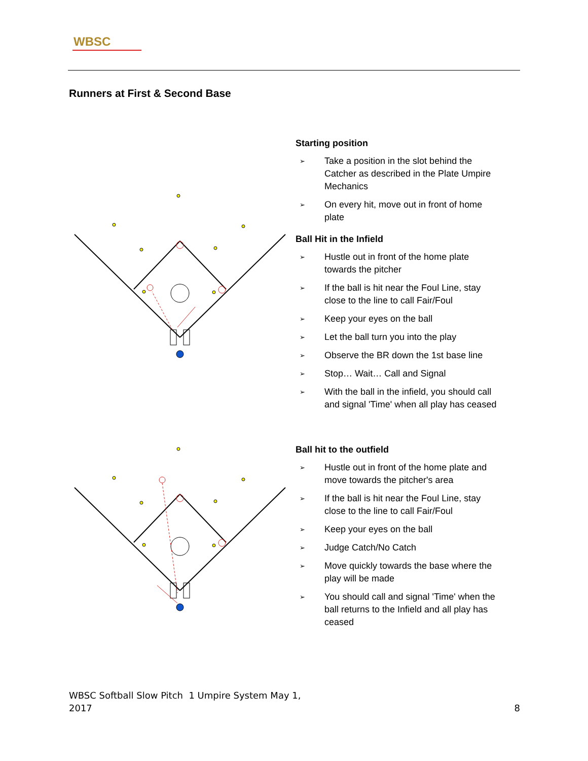WBSC
Runners at First & Second Base
Starting position
➢ Take a position in the slot behind the Catcher as described in the Plate Umpire Mechanics
➢ On every hit, move out in front of home plate
Ball Hit in the Infield
➢ Hustle out in front of the home plate towards the pitcher
➢ If the ball is hit near the Foul Line, stay close to the line to call Fair/Foul
➢ Keep your eyes on the ball
➢ Let the ball turn you into the play
➢ Observe the BR down the 1st base line
➢ Stop… Wait… Call and Signal
➢ With the ball in the infield, you should call and signal 'Time' when all play has ceased
Ball hit to the outfield
➢ Hustle out in front of the home plate and move towards the pitcher's area
➢ If the ball is hit near the Foul Line, stay close to the line to call Fair/Foul
➢ Keep your eyes on the ball
➢ Judge Catch/No Catch
➢ Move quickly towards the base where the play will be made
➢ You should call and signal 'Time' when the ball returns to the Infield and all play has ceased
WBSC Softball Slow Pitch 1 Umpire System May 1,
2017 8